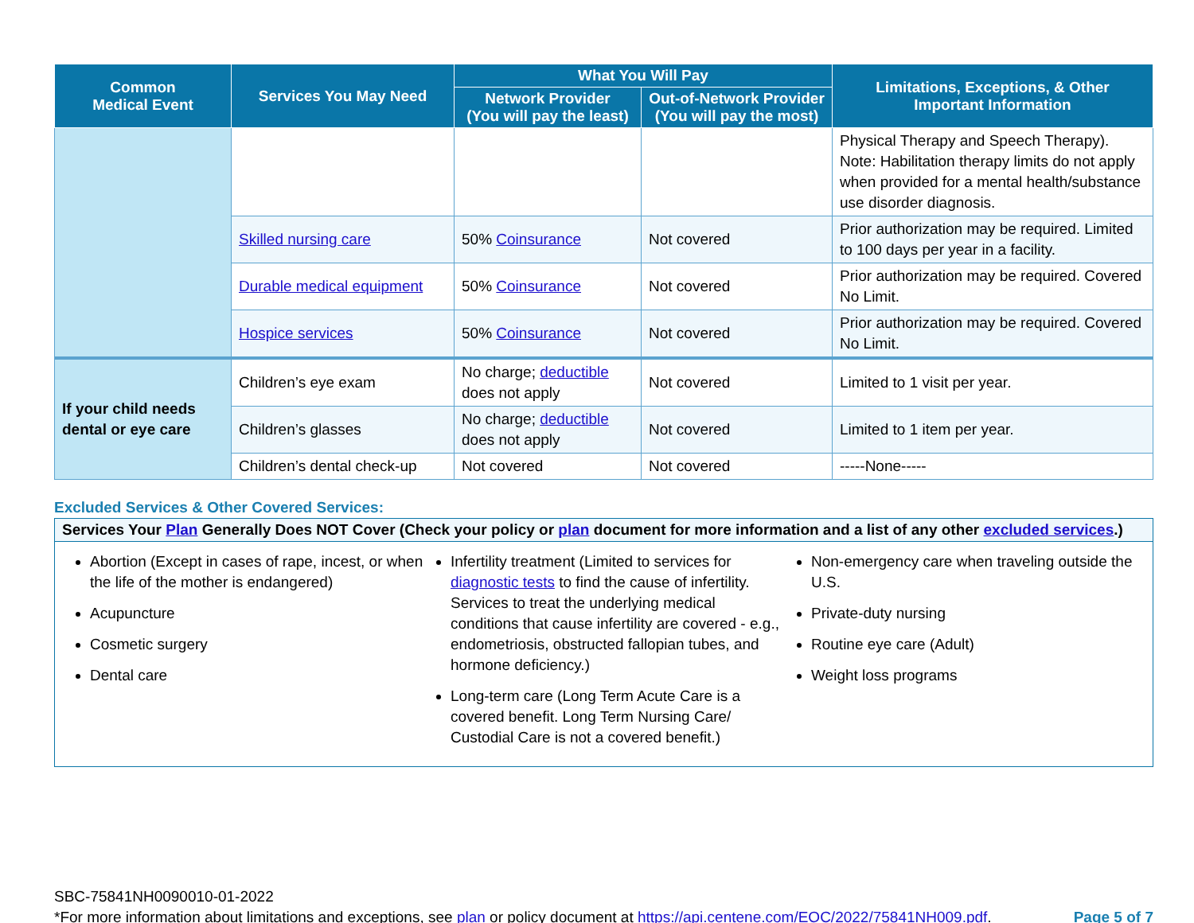| Common Medical Event | Services You May Need | What You Will Pay | | Limitations, Exceptions, & Other Important Information |
| --- | --- | --- | --- | --- |
| | | Network Provider (You will pay the least) | Out-of-Network Provider (You will pay the most) | |
| | | | | Physical Therapy and Speech Therapy). Note: Habilitation therapy limits do not apply when provided for a mental health/substance use disorder diagnosis. |
| | Skilled nursing care | 50% Coinsurance | Not covered | Prior authorization may be required. Limited to 100 days per year in a facility. |
| | Durable medical equipment | 50% Coinsurance | Not covered | Prior authorization may be required. Covered No Limit. |
| | Hospice services | 50% Coinsurance | Not covered | Prior authorization may be required. Covered No Limit. |
| If your child needs dental or eye care | Children’s eye exam | No charge; deductible does not apply | Not covered | Limited to 1 visit per year. |
| | Children’s glasses | No charge; deductible does not apply | Not covered | Limited to 1 item per year. |
| | Children’s dental check-up | Not covered | Not covered | -----None----- |
Excluded Services & Other Covered Services:
Services Your Plan Generally Does NOT Cover (Check your policy or plan document for more information and a list of any other excluded services.)
Abortion (Except in cases of rape, incest, or when the life of the mother is endangered)
Acupuncture
Cosmetic surgery
Dental care
Infertility treatment (Limited to services for diagnostic tests to find the cause of infertility. Services to treat the underlying medical conditions that cause infertility are covered - e.g., endometriosis, obstructed fallopian tubes, and hormone deficiency.)
Long-term care (Long Term Acute Care is a covered benefit. Long Term Nursing Care/ Custodial Care is not a covered benefit.)
Non-emergency care when traveling outside the U.S.
Private-duty nursing
Routine eye care (Adult)
Weight loss programs
SBC-75841NH0090010-01-2022
*For more information about limitations and exceptions, see plan or policy document at https://api.centene.com/EOC/2022/75841NH009.pdf.
Page 5 of 7